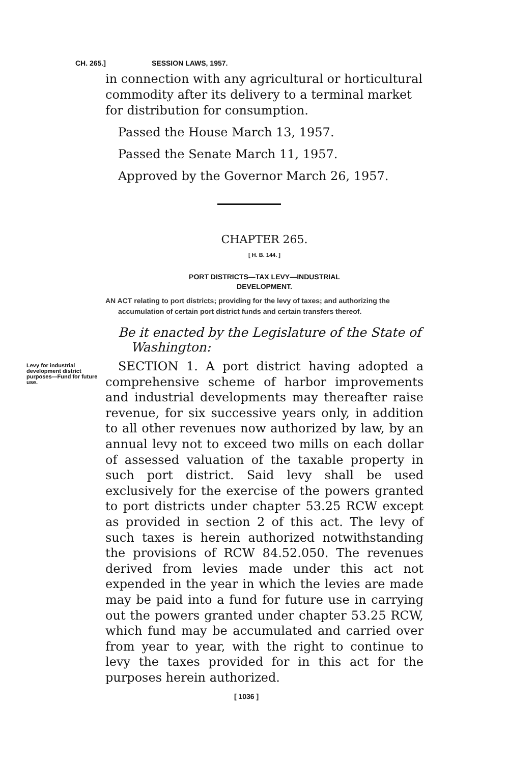CH. 265.] SESSION LAWS, 1957.
in connection with any agricultural or horticultural commodity after its delivery to a terminal market for distribution for consumption.
Passed the House March 13, 1957.
Passed the Senate March 11, 1957.
Approved by the Governor March 26, 1957.
CHAPTER 265.
[ H. B. 144. ]
PORT DISTRICTS—TAX LEVY—INDUSTRIAL
DEVELOPMENT.
AN ACT relating to port districts; providing for the levy of taxes; and authorizing the accumulation of certain port district funds and certain transfers thereof.
Be it enacted by the Legislature of the State of Washington:
Levy for industrial development district purposes—Fund for future use.
SECTION 1. A port district having adopted a comprehensive scheme of harbor improvements and industrial developments may thereafter raise revenue, for six successive years only, in addition to all other revenues now authorized by law, by an annual levy not to exceed two mills on each dollar of assessed valuation of the taxable property in such port district. Said levy shall be used exclusively for the exercise of the powers granted to port districts under chapter 53.25 RCW except as provided in section 2 of this act. The levy of such taxes is herein authorized notwithstanding the provisions of RCW 84.52.050. The revenues derived from levies made under this act not expended in the year in which the levies are made may be paid into a fund for future use in carrying out the powers granted under chapter 53.25 RCW, which fund may be accumulated and carried over from year to year, with the right to continue to levy the taxes provided for in this act for the purposes herein authorized.
[ 1036 ]